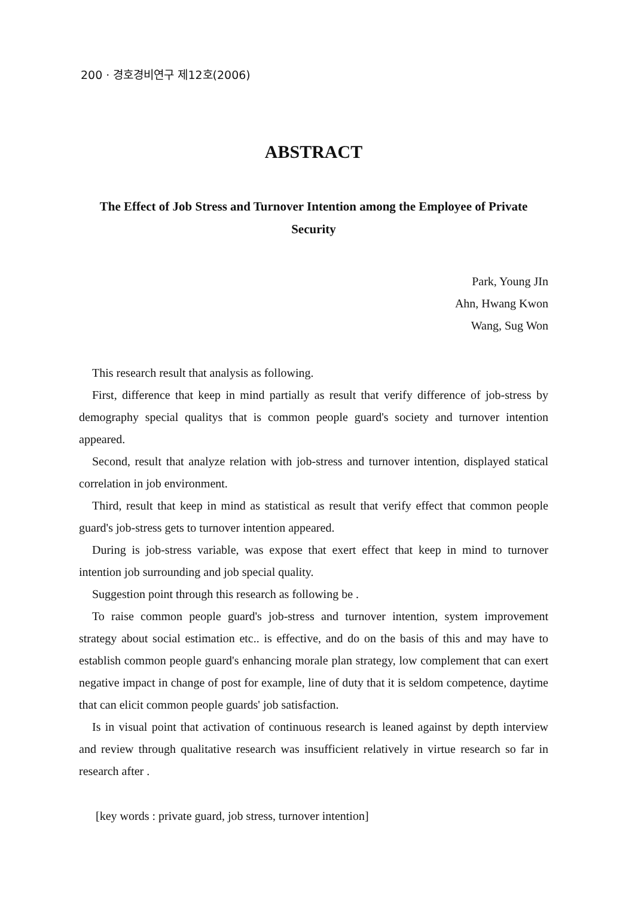200 · 경호경비연구 제12호(2006)
ABSTRACT
The Effect of Job Stress and Turnover Intention among the Employee of Private Security
Park, Young JIn
Ahn, Hwang Kwon
Wang, Sug Won
This research result that analysis as following.
First, difference that keep in mind partially as result that verify difference of job-stress by demography special qualitys that is common people guard's society and turnover intention appeared.
Second, result that analyze relation with job-stress and turnover intention, displayed statical correlation in job environment.
Third, result that keep in mind as statistical as result that verify effect that common people guard's job-stress gets to turnover intention appeared.
During is job-stress variable, was expose that exert effect that keep in mind to turnover intention job surrounding and job special quality.
Suggestion point through this research as following be .
To raise common people guard's job-stress and turnover intention, system improvement strategy about social estimation etc.. is effective, and do on the basis of this and may have to establish common people guard's enhancing morale plan strategy, low complement that can exert negative impact in change of post for example, line of duty that it is seldom competence, daytime that can elicit common people guards' job satisfaction.
Is in visual point that activation of continuous research is leaned against by depth interview and review through qualitative research was insufficient relatively in virtue research so far in research after .
[key words : private guard, job stress, turnover intention]